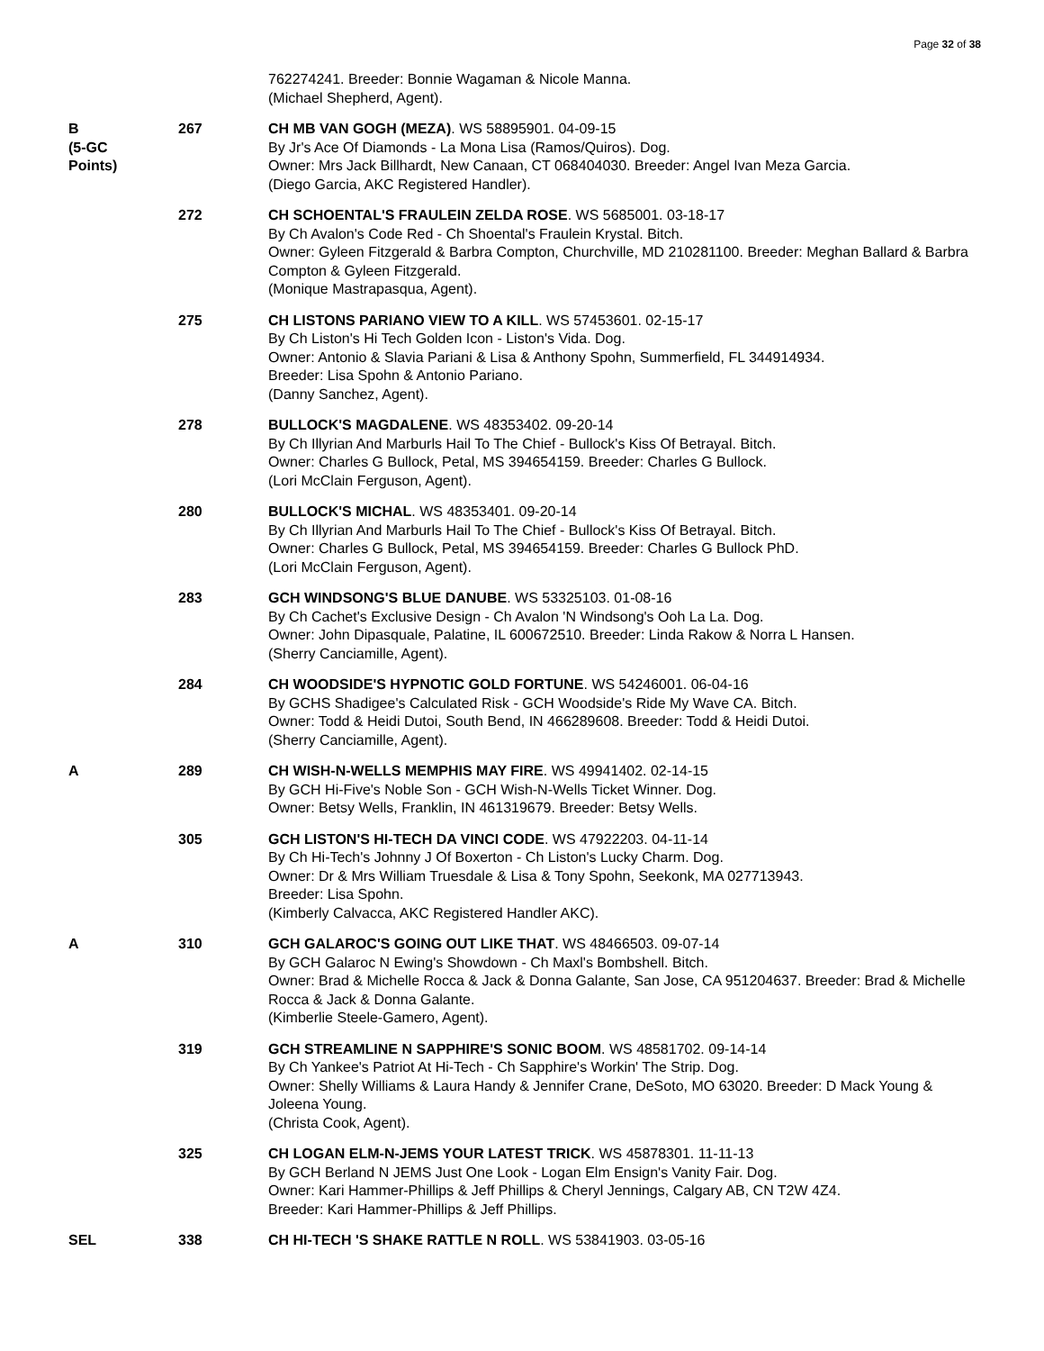Page 32 of 38
| | | 762274241. Breeder: Bonnie Wagaman & Nicole Manna. (Michael Shepherd, Agent). |
| B (5-GC Points) | 267 | CH MB VAN GOGH (MEZA) . WS 58895901. 04-09-15 By Jr's Ace Of Diamonds - La Mona Lisa (Ramos/Quiros). Dog. Owner: Mrs Jack Billhardt, New Canaan, CT 068404030. Breeder: Angel Ivan Meza Garcia. (Diego Garcia, AKC Registered Handler). |
| | 272 | CH SCHOENTAL'S FRAULEIN ZELDA ROSE . WS 5685001. 03-18-17 By Ch Avalon's Code Red - Ch Shoental's Fraulein Krystal. Bitch. Owner: Gyleen Fitzgerald & Barbra Compton, Churchville, MD 210281100. Breeder: Meghan Ballard & Barbra Compton & Gyleen Fitzgerald. (Monique Mastrapasqua, Agent). |
| | 275 | CH LISTONS PARIANO VIEW TO A KILL . WS 57453601. 02-15-17 By Ch Liston's Hi Tech Golden Icon - Liston's Vida. Dog. Owner: Antonio & Slavia Pariani & Lisa & Anthony Spohn, Summerfield, FL 344914934. Breeder: Lisa Spohn & Antonio Pariano. (Danny Sanchez, Agent). |
| | 278 | BULLOCK'S MAGDALENE . WS 48353402. 09-20-14 By Ch Illyrian And Marburls Hail To The Chief - Bullock's Kiss Of Betrayal. Bitch. Owner: Charles G Bullock, Petal, MS 394654159. Breeder: Charles G Bullock. (Lori McClain Ferguson, Agent). |
| | 280 | BULLOCK'S MICHAL . WS 48353401. 09-20-14 By Ch Illyrian And Marburls Hail To The Chief - Bullock's Kiss Of Betrayal. Bitch. Owner: Charles G Bullock, Petal, MS 394654159. Breeder: Charles G Bullock PhD. (Lori McClain Ferguson, Agent). |
| | 283 | GCH WINDSONG'S BLUE DANUBE . WS 53325103. 01-08-16 By Ch Cachet's Exclusive Design - Ch Avalon 'N Windsong's Ooh La La. Dog. Owner: John Dipasquale, Palatine, IL 600672510. Breeder: Linda Rakow & Norra L Hansen. (Sherry Canciamille, Agent). |
| | 284 | CH WOODSIDE'S HYPNOTIC GOLD FORTUNE . WS 54246001. 06-04-16 By GCHS Shadigee's Calculated Risk - GCH Woodside's Ride My Wave CA. Bitch. Owner: Todd & Heidi Dutoi, South Bend, IN 466289608. Breeder: Todd & Heidi Dutoi. (Sherry Canciamille, Agent). |
| A | 289 | CH WISH-N-WELLS MEMPHIS MAY FIRE . WS 49941402. 02-14-15 By GCH Hi-Five's Noble Son - GCH Wish-N-Wells Ticket Winner. Dog. Owner: Betsy Wells, Franklin, IN 461319679. Breeder: Betsy Wells. |
| | 305 | GCH LISTON'S HI-TECH DA VINCI CODE . WS 47922203. 04-11-14 By Ch Hi-Tech's Johnny J Of Boxerton - Ch Liston's Lucky Charm. Dog. Owner: Dr & Mrs William Truesdale & Lisa & Tony Spohn, Seekonk, MA 027713943. Breeder: Lisa Spohn. (Kimberly Calvacca, AKC Registered Handler AKC). |
| A | 310 | GCH GALAROC'S GOING OUT LIKE THAT . WS 48466503. 09-07-14 By GCH Galaroc N Ewing's Showdown - Ch Maxl's Bombshell. Bitch. Owner: Brad & Michelle Rocca & Jack & Donna Galante, San Jose, CA 951204637. Breeder: Brad & Michelle Rocca & Jack & Donna Galante. (Kimberlie Steele-Gamero, Agent). |
| | 319 | GCH STREAMLINE N SAPPHIRE'S SONIC BOOM . WS 48581702. 09-14-14 By Ch Yankee's Patriot At Hi-Tech - Ch Sapphire's Workin' The Strip. Dog. Owner: Shelly Williams & Laura Handy & Jennifer Crane, DeSoto, MO 63020. Breeder: D Mack Young & Joleena Young. (Christa Cook, Agent). |
| | 325 | CH LOGAN ELM-N-JEMS YOUR LATEST TRICK . WS 45878301. 11-11-13 By GCH Berland N JEMS Just One Look - Logan Elm Ensign's Vanity Fair. Dog. Owner: Kari Hammer-Phillips & Jeff Phillips & Cheryl Jennings, Calgary AB, CN T2W 4Z4. Breeder: Kari Hammer-Phillips & Jeff Phillips. |
| SEL | 338 | CH HI-TECH 'S SHAKE RATTLE N ROLL . WS 53841903. 03-05-16 |